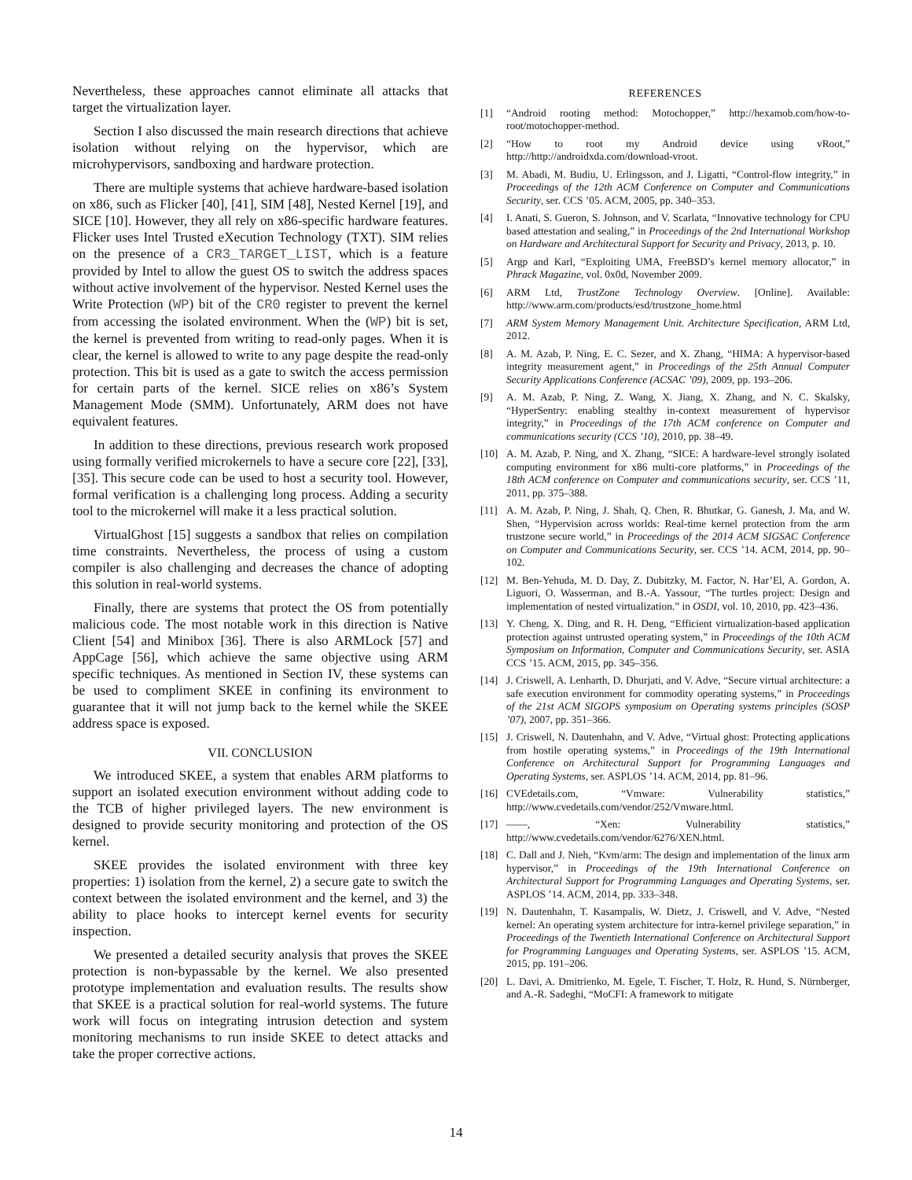Nevertheless, these approaches cannot eliminate all attacks that target the virtualization layer.
Section I also discussed the main research directions that achieve isolation without relying on the hypervisor, which are microhypervisors, sandboxing and hardware protection.
There are multiple systems that achieve hardware-based isolation on x86, such as Flicker [40], [41], SIM [48], Nested Kernel [19], and SICE [10]. However, they all rely on x86-specific hardware features. Flicker uses Intel Trusted eXecution Technology (TXT). SIM relies on the presence of a CR3_TARGET_LIST, which is a feature provided by Intel to allow the guest OS to switch the address spaces without active involvement of the hypervisor. Nested Kernel uses the Write Protection (WP) bit of the CR0 register to prevent the kernel from accessing the isolated environment. When the (WP) bit is set, the kernel is prevented from writing to read-only pages. When it is clear, the kernel is allowed to write to any page despite the read-only protection. This bit is used as a gate to switch the access permission for certain parts of the kernel. SICE relies on x86’s System Management Mode (SMM). Unfortunately, ARM does not have equivalent features.
In addition to these directions, previous research work proposed using formally verified microkernels to have a secure core [22], [33], [35]. This secure code can be used to host a security tool. However, formal verification is a challenging long process. Adding a security tool to the microkernel will make it a less practical solution.
VirtualGhost [15] suggests a sandbox that relies on compilation time constraints. Nevertheless, the process of using a custom compiler is also challenging and decreases the chance of adopting this solution in real-world systems.
Finally, there are systems that protect the OS from potentially malicious code. The most notable work in this direction is Native Client [54] and Minibox [36]. There is also ARMLock [57] and AppCage [56], which achieve the same objective using ARM specific techniques. As mentioned in Section IV, these systems can be used to compliment SKEE in confining its environment to guarantee that it will not jump back to the kernel while the SKEE address space is exposed.
VII. CONCLUSION
We introduced SKEE, a system that enables ARM platforms to support an isolated execution environment without adding code to the TCB of higher privileged layers. The new environment is designed to provide security monitoring and protection of the OS kernel.
SKEE provides the isolated environment with three key properties: 1) isolation from the kernel, 2) a secure gate to switch the context between the isolated environment and the kernel, and 3) the ability to place hooks to intercept kernel events for security inspection.
We presented a detailed security analysis that proves the SKEE protection is non-bypassable by the kernel. We also presented prototype implementation and evaluation results. The results show that SKEE is a practical solution for real-world systems. The future work will focus on integrating intrusion detection and system monitoring mechanisms to run inside SKEE to detect attacks and take the proper corrective actions.
REFERENCES
[1] “Android rooting method: Motochopper,” http://hexamob.com/how-to-root/motochopper-method.
[2] “How to root my Android device using vRoot,” http://http://androidxda.com/download-vroot.
[3] M. Abadi, M. Budiu, U. Erlingsson, and J. Ligatti, “Control-flow integrity,” in Proceedings of the 12th ACM Conference on Computer and Communications Security, ser. CCS ’05. ACM, 2005, pp. 340–353.
[4] I. Anati, S. Gueron, S. Johnson, and V. Scarlata, “Innovative technology for CPU based attestation and sealing,” in Proceedings of the 2nd International Workshop on Hardware and Architectural Support for Security and Privacy, 2013, p. 10.
[5] Argp and Karl, “Exploiting UMA, FreeBSD’s kernel memory allocator,” in Phrack Magazine, vol. 0x0d, November 2009.
[6] ARM Ltd, TrustZone Technology Overview. [Online]. Available: http://www.arm.com/products/esd/trustzone_home.html
[7] ARM System Memory Management Unit. Architecture Specification, ARM Ltd, 2012.
[8] A. M. Azab, P. Ning, E. C. Sezer, and X. Zhang, “HIMA: A hypervisor-based integrity measurement agent,” in Proceedings of the 25th Annual Computer Security Applications Conference (ACSAC ’09), 2009, pp. 193–206.
[9] A. M. Azab, P. Ning, Z. Wang, X. Jiang, X. Zhang, and N. C. Skalsky, “HyperSentry: enabling stealthy in-context measurement of hypervisor integrity,” in Proceedings of the 17th ACM conference on Computer and communications security (CCS ’10), 2010, pp. 38–49.
[10] A. M. Azab, P. Ning, and X. Zhang, “SICE: A hardware-level strongly isolated computing environment for x86 multi-core platforms,” in Proceedings of the 18th ACM conference on Computer and communications security, ser. CCS ’11, 2011, pp. 375–388.
[11] A. M. Azab, P. Ning, J. Shah, Q. Chen, R. Bhutkar, G. Ganesh, J. Ma, and W. Shen, “Hypervision across worlds: Real-time kernel protection from the arm trustzone secure world,” in Proceedings of the 2014 ACM SIGSAC Conference on Computer and Communications Security, ser. CCS ’14. ACM, 2014, pp. 90–102.
[12] M. Ben-Yehuda, M. D. Day, Z. Dubitzky, M. Factor, N. Har’El, A. Gordon, A. Liguori, O. Wasserman, and B.-A. Yassour, “The turtles project: Design and implementation of nested virtualization.” in OSDI, vol. 10, 2010, pp. 423–436.
[13] Y. Cheng, X. Ding, and R. H. Deng, “Efficient virtualization-based application protection against untrusted operating system,” in Proceedings of the 10th ACM Symposium on Information, Computer and Communications Security, ser. ASIA CCS ’15. ACM, 2015, pp. 345–356.
[14] J. Criswell, A. Lenharth, D. Dhurjati, and V. Adve, “Secure virtual architecture: a safe execution environment for commodity operating systems,” in Proceedings of the 21st ACM SIGOPS symposium on Operating systems principles (SOSP ’07), 2007, pp. 351–366.
[15] J. Criswell, N. Dautenhahn, and V. Adve, “Virtual ghost: Protecting applications from hostile operating systems,” in Proceedings of the 19th International Conference on Architectural Support for Programming Languages and Operating Systems, ser. ASPLOS ’14. ACM, 2014, pp. 81–96.
[16] CVEdetails.com, “Vmware: Vulnerability statistics,” http://www.cvedetails.com/vendor/252/Vmware.html.
[17] ——, “Xen: Vulnerability statistics,” http://www.cvedetails.com/vendor/6276/XEN.html.
[18] C. Dall and J. Nieh, “Kvm/arm: The design and implementation of the linux arm hypervisor,” in Proceedings of the 19th International Conference on Architectural Support for Programming Languages and Operating Systems, ser. ASPLOS ’14. ACM, 2014, pp. 333–348.
[19] N. Dautenhahn, T. Kasampalis, W. Dietz, J. Criswell, and V. Adve, “Nested kernel: An operating system architecture for intra-kernel privilege separation,” in Proceedings of the Twentieth International Conference on Architectural Support for Programming Languages and Operating Systems, ser. ASPLOS ’15. ACM, 2015, pp. 191–206.
[20] L. Davi, A. Dmitrienko, M. Egele, T. Fischer, T. Holz, R. Hund, S. Nürnberger, and A.-R. Sadeghi, “MoCFI: A framework to mitigate
14